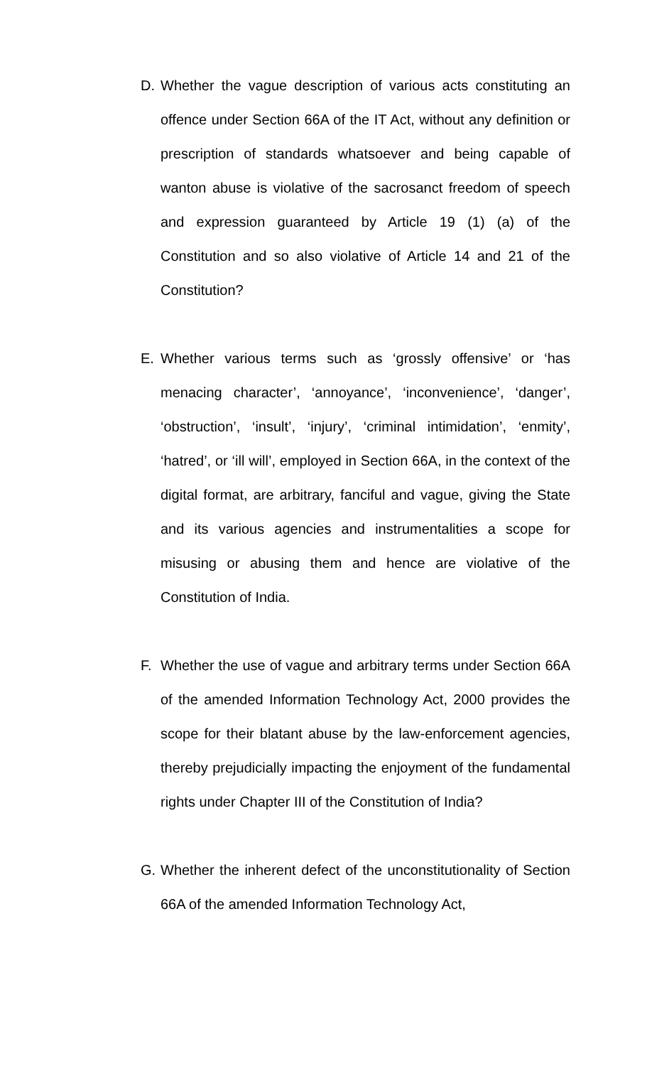D. Whether the vague description of various acts constituting an offence under Section 66A of the IT Act, without any definition or prescription of standards whatsoever and being capable of wanton abuse is violative of the sacrosanct freedom of speech and expression guaranteed by Article 19 (1) (a) of the Constitution and so also violative of Article 14 and 21 of the Constitution?
E. Whether various terms such as ‘grossly offensive’ or ‘has menacing character’, ‘annoyance’, ‘inconvenience’, ‘danger’, ‘obstruction’, ‘insult’, ‘injury’, ‘criminal intimidation’, ‘enmity’, ‘hatred’, or ‘ill will’, employed in Section 66A, in the context of the digital format, are arbitrary, fanciful and vague, giving the State and its various agencies and instrumentalities a scope for misusing or abusing them and hence are violative of the Constitution of India.
F. Whether the use of vague and arbitrary terms under Section 66A of the amended Information Technology Act, 2000 provides the scope for their blatant abuse by the law-enforcement agencies, thereby prejudicially impacting the enjoyment of the fundamental rights under Chapter III of the Constitution of India?
G. Whether the inherent defect of the unconstitutionality of Section 66A of the amended Information Technology Act,